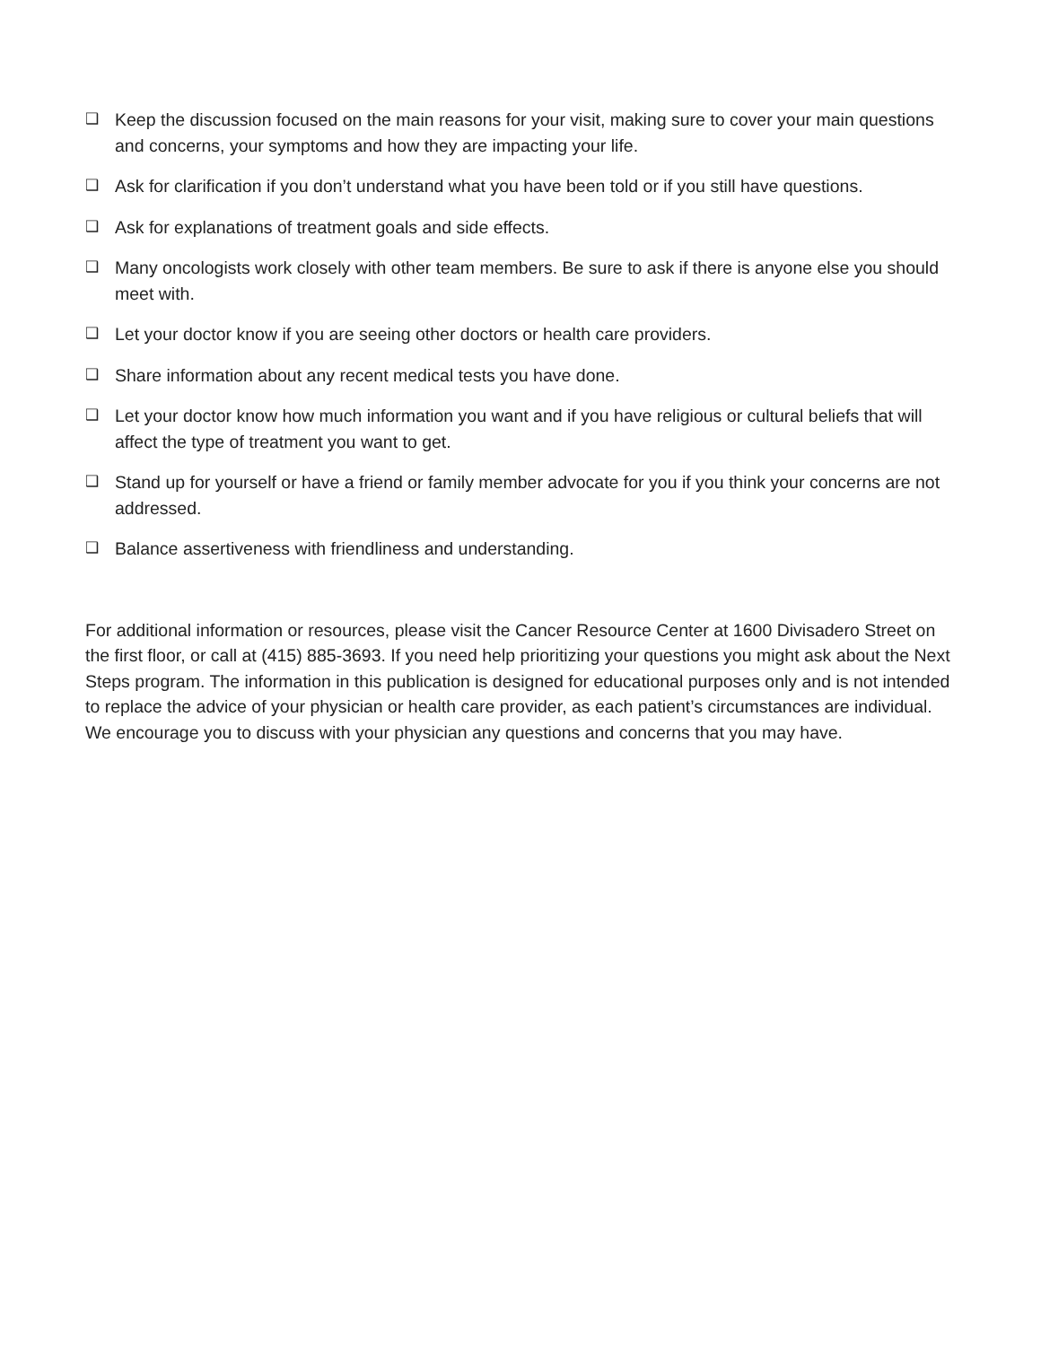❑ Keep the discussion focused on the main reasons for your visit, making sure to cover your main questions and concerns, your symptoms and how they are impacting your life.
❑ Ask for clarification if you don’t understand what you have been told or if you still have questions.
❑ Ask for explanations of treatment goals and side effects.
❑ Many oncologists work closely with other team members. Be sure to ask if there is anyone else you should meet with.
❑ Let your doctor know if you are seeing other doctors or health care providers.
❑ Share information about any recent medical tests you have done.
❑ Let your doctor know how much information you want and if you have religious or cultural beliefs that will affect the type of treatment you want to get.
❑ Stand up for yourself or have a friend or family member advocate for you if you think your concerns are not addressed.
❑ Balance assertiveness with friendliness and understanding.
For additional information or resources, please visit the Cancer Resource Center at 1600 Divisadero Street on the first floor, or call at (415) 885-3693. If you need help prioritizing your questions you might ask about the Next Steps program. The information in this publication is designed for educational purposes only and is not intended to replace the advice of your physician or health care provider, as each patient’s circumstances are individual. We encourage you to discuss with your physician any questions and concerns that you may have.